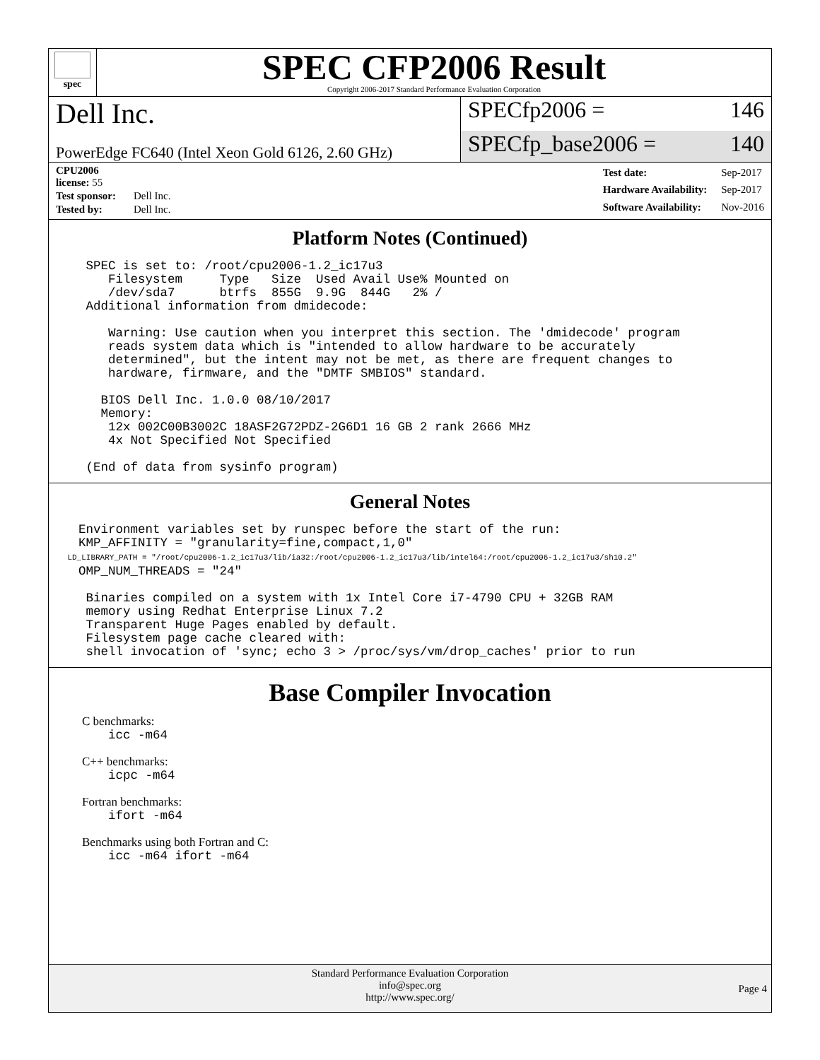spec
SPEC CFP2006 Result
Copyright 2006-2017 Standard Performance Evaluation Corporation
Dell Inc.
SPECfp2006 = 146
PowerEdge FC640 (Intel Xeon Gold 6126, 2.60 GHz)
SPECfp_base2006 = 140
| CPU2006 license: 55 | |
| Test sponsor: | Dell Inc. |
| Tested by: | Dell Inc. |
| Test date: | Sep-2017 |
| Hardware Availability: | Sep-2017 |
| Software Availability: | Nov-2016 |
Platform Notes (Continued)
     SPEC is set to: /root/cpu2006-1.2_ic17u3
        Filesystem     Type   Size  Used Avail Use% Mounted on
        /dev/sda7      btrfs  855G  9.9G  844G   2% /
     Additional information from dmidecode:

        Warning: Use caution when you interpret this section. The 'dmidecode' program
        reads system data which is "intended to allow hardware to be accurately
        determined", but the intent may not be met, as there are frequent changes to
        hardware, firmware, and the "DMTF SMBIOS" standard.

       BIOS Dell Inc. 1.0.0 08/10/2017
       Memory:
        12x 002C00B3002C 18ASF2G72PDZ-2G6D1 16 GB 2 rank 2666 MHz
        4x Not Specified Not Specified

     (End of data from sysinfo program)
General Notes
    Environment variables set by runspec before the start of the run:
    KMP_AFFINITY = "granularity=fine,compact,1,0"
    LD_LIBRARY_PATH = "/root/cpu2006-1.2_ic17u3/lib/ia32:/root/cpu2006-1.2_ic17u3/lib/intel64:/root/cpu2006-1.2_ic17u3/sh10.2"
    OMP_NUM_THREADS = "24"

     Binaries compiled on a system with 1x Intel Core i7-4790 CPU + 32GB RAM
     memory using Redhat Enterprise Linux 7.2
     Transparent Huge Pages enabled by default.
     Filesystem page cache cleared with:
     shell invocation of 'sync; echo 3 > /proc/sys/vm/drop_caches' prior to run
Base Compiler Invocation
C benchmarks:
        icc -m64
C++ benchmarks:
        icpc -m64
Fortran benchmarks:
        ifort -m64
Benchmarks using both Fortran and C:
        icc -m64 ifort -m64
Standard Performance Evaluation Corporation
info@spec.org
http://www.spec.org/
Page 4